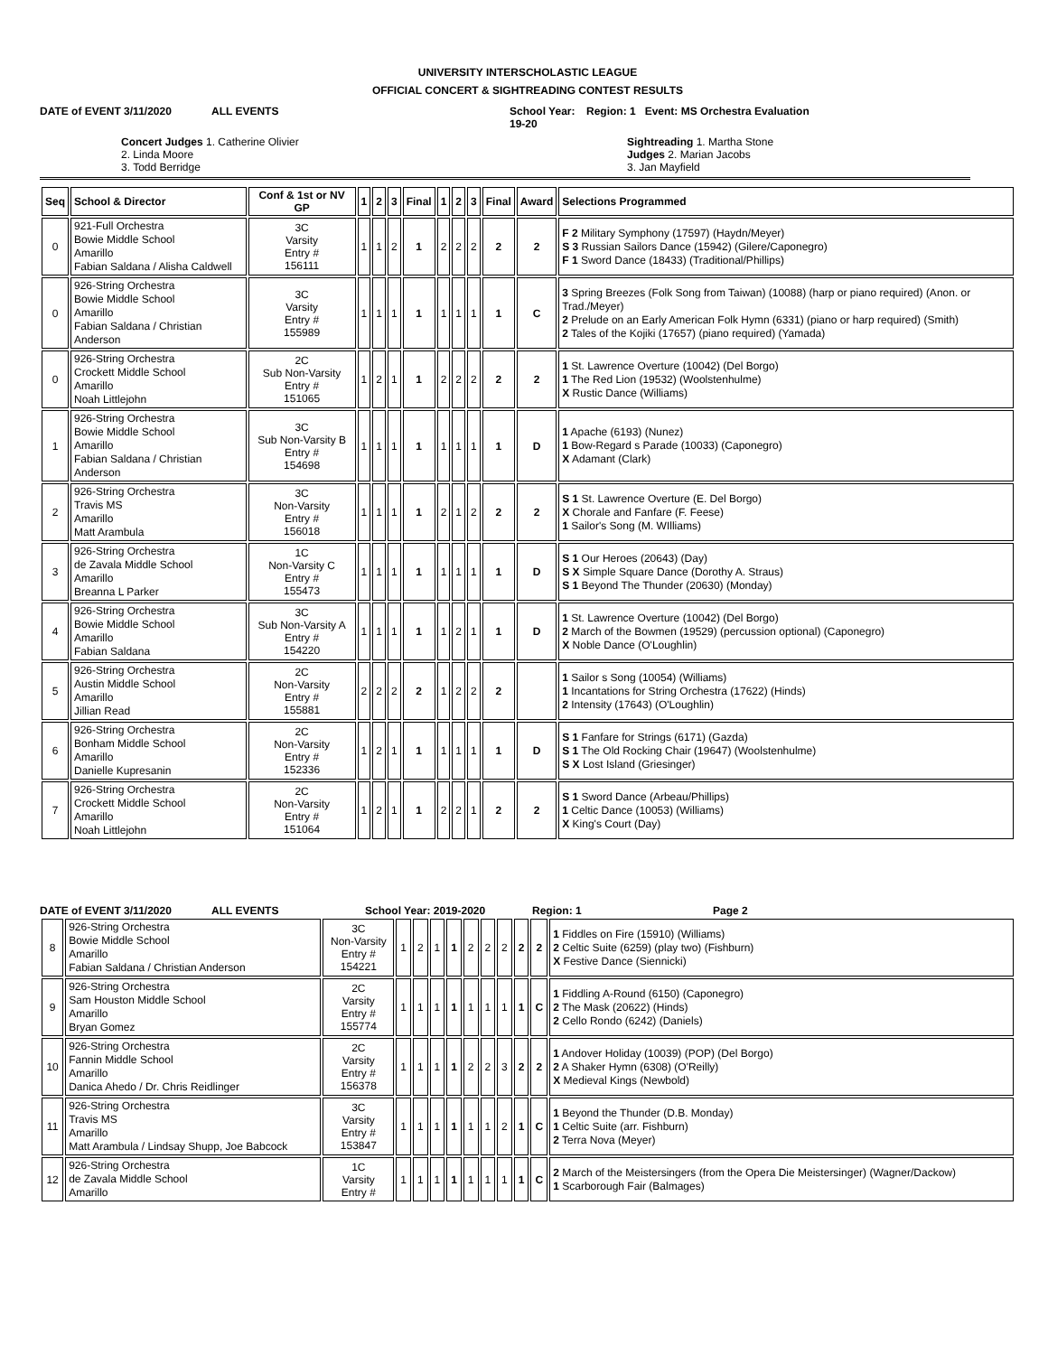UNIVERSITY INTERSCHOLASTIC LEAGUE
OFFICIAL CONCERT & SIGHTREADING CONTEST RESULTS
DATE of EVENT 3/11/2020 ALL EVENTS School Year: 19-20 Region: 1 Event: MS Orchestra Evaluation
Concert Judges 1. Catherine Olivier 2. Linda Moore 3. Todd Berridge
Sightreading 1. Martha Stone Judges 2. Marian Jacobs 3. Jan Mayfield
| Seq | School & Director | Conf & 1st or NV GP | 1 | 2 | 3 | Final | 1 | 2 | 3 | Final | Award | Selections Programmed |
| --- | --- | --- | --- | --- | --- | --- | --- | --- | --- | --- | --- | --- |
| 0 | 921-Full Orchestra Bowie Middle School Amarillo Fabian Saldana / Alisha Caldwell | 3C Varsity Entry # 156111 | 1 | 1 | 2 | 1 | 2 | 2 | 2 | 2 | 2 | F 2 Military Symphony (17597) (Haydn/Meyer) S 3 Russian Sailors Dance (15942) (Gilere/Caponegro) F 1 Sword Dance (18433) (Traditional/Phillips) |
| 0 | 926-String Orchestra Bowie Middle School Amarillo Fabian Saldana / Christian Anderson | 3C Varsity Entry # 155989 | 1 | 1 | 1 | 1 | 1 | 1 | 1 | 1 | C | 3 Spring Breezes (Folk Song from Taiwan) (10088) (harp or piano required) (Anon. or Trad./Meyer) 2 Prelude on an Early American Folk Hymn (6331) (piano or harp required) (Smith) 2 Tales of the Kojiki (17657) (piano required) (Yamada) |
| 0 | 926-String Orchestra Crockett Middle School Amarillo Noah Littlejohn | 2C Sub Non-Varsity Entry # 151065 | 1 | 2 | 1 | 1 | 2 | 2 | 2 | 2 | 2 | 1 St. Lawrence Overture (10042) (Del Borgo) 1 The Red Lion (19532) (Woolstenhulme) X Rustic Dance (Williams) |
| 1 | 926-String Orchestra Bowie Middle School Amarillo Fabian Saldana / Christian Anderson | 3C Sub Non-Varsity B Entry # 154698 | 1 | 1 | 1 | 1 | 1 | 1 | 1 | 1 | D | 1 Apache (6193) (Nunez) 1 Bow-Regard s Parade (10033) (Caponegro) X Adamant (Clark) |
| 2 | 926-String Orchestra Travis MS Amarillo Matt Arambula | 3C Non-Varsity Entry # 156018 | 1 | 1 | 1 | 1 | 2 | 1 | 2 | 2 | 2 | S 1 St. Lawrence Overture (E. Del Borgo) X Chorale and Fanfare (F. Feese) 1 Sailor's Song (M. WIlliams) |
| 3 | 926-String Orchestra de Zavala Middle School Amarillo Breanna L Parker | 1C Non-Varsity C Entry # 155473 | 1 | 1 | 1 | 1 | 1 | 1 | 1 | 1 | D | S 1 Our Heroes (20643) (Day) S X Simple Square Dance (Dorothy A. Straus) S 1 Beyond The Thunder (20630) (Monday) |
| 4 | 926-String Orchestra Bowie Middle School Amarillo Fabian Saldana | 3C Sub Non-Varsity A Entry # 154220 | 1 | 1 | 1 | 1 | 1 | 2 | 1 | 1 | D | 1 St. Lawrence Overture (10042) (Del Borgo) 2 March of the Bowmen (19529) (percussion optional) (Caponegro) X Noble Dance (O'Loughlin) |
| 5 | 926-String Orchestra Austin Middle School Amarillo Jillian Read | 2C Non-Varsity Entry # 155881 | 2 | 2 | 2 | 2 | 1 | 2 | 2 | 2 | | 1 Sailor s Song (10054) (Williams) 1 Incantations for String Orchestra (17622) (Hinds) 2 Intensity (17643) (O'Loughlin) |
| 6 | 926-String Orchestra Bonham Middle School Amarillo Danielle Kupresanin | 2C Non-Varsity Entry # 152336 | 1 | 2 | 1 | 1 | 1 | 1 | 1 | 1 | D | S 1 Fanfare for Strings (6171) (Gazda) S 1 The Old Rocking Chair (19647) (Woolstenhulme) S X Lost Island (Griesinger) |
| 7 | 926-String Orchestra Crockett Middle School Amarillo Noah Littlejohn | 2C Non-Varsity Entry # 151064 | 1 | 2 | 1 | 1 | 2 | 2 | 1 | 2 | 2 | S 1 Sword Dance (Arbeau/Phillips) 1 Celtic Dance (10053) (Williams) X King's Court (Day) |
DATE of EVENT 3/11/2020 ALL EVENTS School Year: 2019-2020 Region: 1 Page 2
| 8 | 926-String Orchestra Bowie Middle School Amarillo Fabian Saldana / Christian Anderson | 3C Non-Varsity Entry # 154221 | 1 | 2 | 1 | 1 | 2 | 2 | 2 | 2 | 2 | 1 Fiddles on Fire (15910) (Williams) 2 Celtic Suite (6259) (play two) (Fishburn) X Festive Dance (Siennicki) |
| 9 | 926-String Orchestra Sam Houston Middle School Amarillo Bryan Gomez | 2C Varsity Entry # 155774 | 1 | 1 | 1 | 1 | 1 | 1 | 1 | 1 | C | 1 Fiddling A-Round (6150) (Caponegro) 2 The Mask (20622) (Hinds) 2 Cello Rondo (6242) (Daniels) |
| 10 | 926-String Orchestra Fannin Middle School Amarillo Danica Ahedo / Dr. Chris Reidlinger | 2C Varsity Entry # 156378 | 1 | 1 | 1 | 1 | 2 | 2 | 3 | 2 | 2 | 1 Andover Holiday (10039) (POP) (Del Borgo) 2 A Shaker Hymn (6308) (O'Reilly) X Medieval Kings (Newbold) |
| 11 | 926-String Orchestra Travis MS Amarillo Matt Arambula / Lindsay Shupp, Joe Babcock | 3C Varsity Entry # 153847 | 1 | 1 | 1 | 1 | 1 | 1 | 2 | 1 | C | 1 Beyond the Thunder (D.B. Monday) 1 Celtic Suite (arr. Fishburn) 2 Terra Nova (Meyer) |
| 12 | 926-String Orchestra de Zavala Middle School Amarillo | 1C Varsity Entry # | 1 | 1 | 1 | 1 | 1 | 1 | 1 | 1 | C | 2 March of the Meistersingers (from the Opera Die Meistersinger) (Wagner/Dackow) 1 Scarborough Fair (Balmages) |